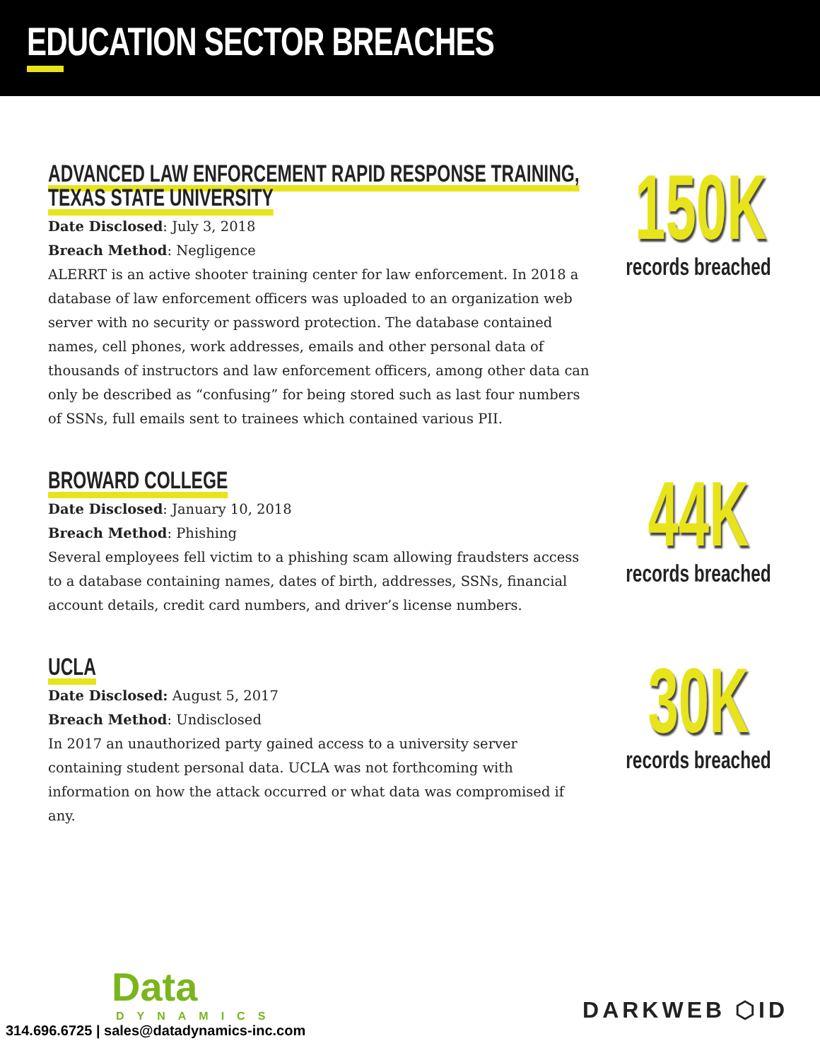EDUCATION SECTOR BREACHES
ADVANCED LAW ENFORCEMENT RAPID RESPONSE TRAINING,
TEXAS STATE UNIVERSITY
Date Disclosed: July 3, 2018
Breach Method: Negligence
ALERRT is an active shooter training center for law enforcement. In 2018 a database of law enforcement officers was uploaded to an organization web server with no security or password protection. The database contained names, cell phones, work addresses, emails and other personal data of thousands of instructors and law enforcement officers, among other data can only be described as “confusing” for being stored such as last four numbers of SSNs, full emails sent to trainees which contained various PII.
150K
records breached
BROWARD COLLEGE
Date Disclosed: January 10, 2018
Breach Method: Phishing
Several employees fell victim to a phishing scam allowing fraudsters access to a database containing names, dates of birth, addresses, SSNs, financial account details, credit card numbers, and driver’s license numbers.
44K
records breached
UCLA
Date Disclosed: August 5, 2017
Breach Method: Undisclosed
In 2017 an unauthorized party gained access to a university server containing student personal data. UCLA was not forthcoming with information on how the attack occurred or what data was compromised if any.
30K
records breached
Data
DYNAMICS
314.696.6725 | sales@datadynamics-inc.com
DARKWEB ⬡ID